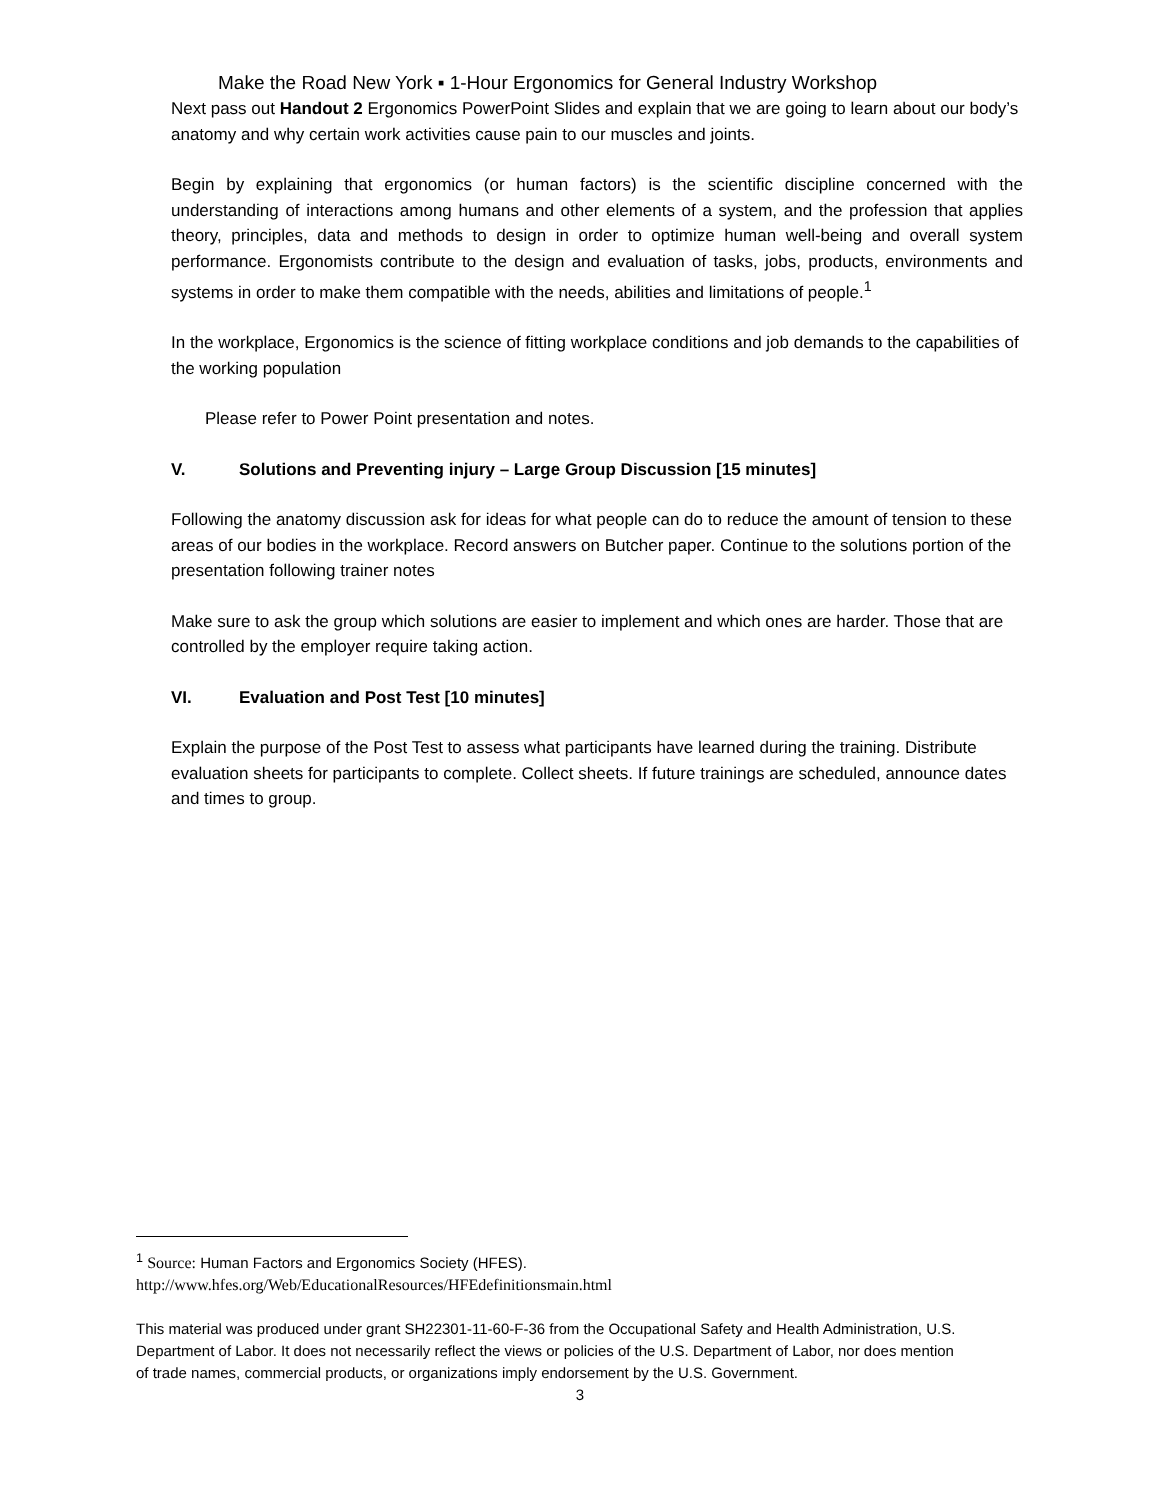Make the Road New York ▪ 1-Hour Ergonomics for General Industry Workshop
Next pass out Handout 2 Ergonomics PowerPoint Slides and explain that we are going to learn about our body’s anatomy and why certain work activities cause pain to our muscles and joints.
Begin by explaining that ergonomics (or human factors) is the scientific discipline concerned with the understanding of interactions among humans and other elements of a system, and the profession that applies theory, principles, data and methods to design in order to optimize human well-being and overall system performance. Ergonomists contribute to the design and evaluation of tasks, jobs, products, environments and systems in order to make them compatible with the needs, abilities and limitations of people.<sup>1</sup>
In the workplace, Ergonomics is the science of fitting workplace conditions and job demands to the capabilities of the working population
Please refer to Power Point presentation and notes.
V. Solutions and Preventing injury – Large Group Discussion [15 minutes]
Following the anatomy discussion ask for ideas for what people can do to reduce the amount of tension to these areas of our bodies in the workplace. Record answers on Butcher paper. Continue to the solutions portion of the presentation following trainer notes
Make sure to ask the group which solutions are easier to implement and which ones are harder. Those that are controlled by the employer require taking action.
VI. Evaluation and Post Test [10 minutes]
Explain the purpose of the Post Test to assess what participants have learned during the training. Distribute evaluation sheets for participants to complete. Collect sheets. If future trainings are scheduled, announce dates and times to group.
<sup>1</sup> Source: Human Factors and Ergonomics Society (HFES).
http://www.hfes.org/Web/EducationalResources/HFEdefinitionsmain.html
This material was produced under grant SH22301-11-60-F-36 from the Occupational Safety and Health Administration, U.S. Department of Labor. It does not necessarily reflect the views or policies of the U.S. Department of Labor, nor does mention of trade names, commercial products, or organizations imply endorsement by the U.S. Government.
3